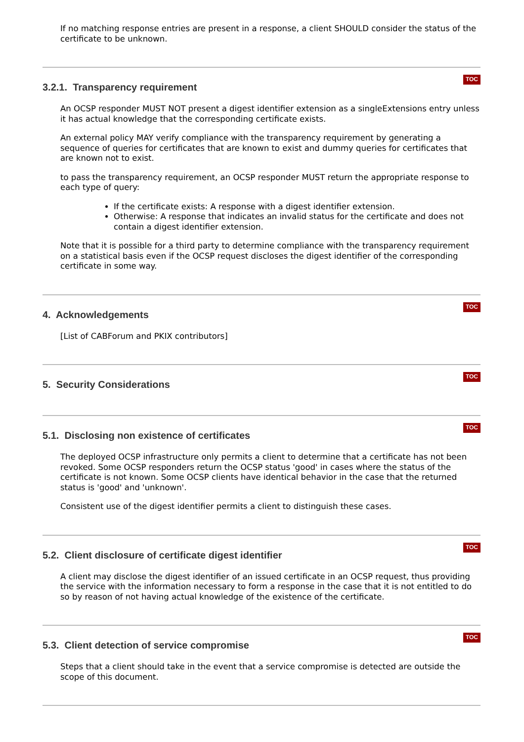If no matching response entries are present in a response, a client SHOULD consider the status of the certificate to be unknown.
TOC
3.2.1. Transparency requirement
An OCSP responder MUST NOT present a digest identifier extension as a singleExtensions entry unless it has actual knowledge that the corresponding certificate exists.
An external policy MAY verify compliance with the transparency requirement by generating a sequence of queries for certificates that are known to exist and dummy queries for certificates that are known not to exist.
to pass the transparency requirement, an OCSP responder MUST return the appropriate response to each type of query:
If the certificate exists: A response with a digest identifier extension.
Otherwise: A response that indicates an invalid status for the certificate and does not contain a digest identifier extension.
Note that it is possible for a third party to determine compliance with the transparency requirement on a statistical basis even if the OCSP request discloses the digest identifier of the corresponding certificate in some way.
TOC
4. Acknowledgements
[List of CABForum and PKIX contributors]
TOC
5. Security Considerations
TOC
5.1. Disclosing non existence of certificates
The deployed OCSP infrastructure only permits a client to determine that a certificate has not been revoked. Some OCSP responders return the OCSP status 'good' in cases where the status of the certificate is not known. Some OCSP clients have identical behavior in the case that the returned status is 'good' and 'unknown'.
Consistent use of the digest identifier permits a client to distinguish these cases.
TOC
5.2. Client disclosure of certificate digest identifier
A client may disclose the digest identifier of an issued certificate in an OCSP request, thus providing the service with the information necessary to form a response in the case that it is not entitled to do so by reason of not having actual knowledge of the existence of the certificate.
TOC
5.3. Client detection of service compromise
Steps that a client should take in the event that a service compromise is detected are outside the scope of this document.